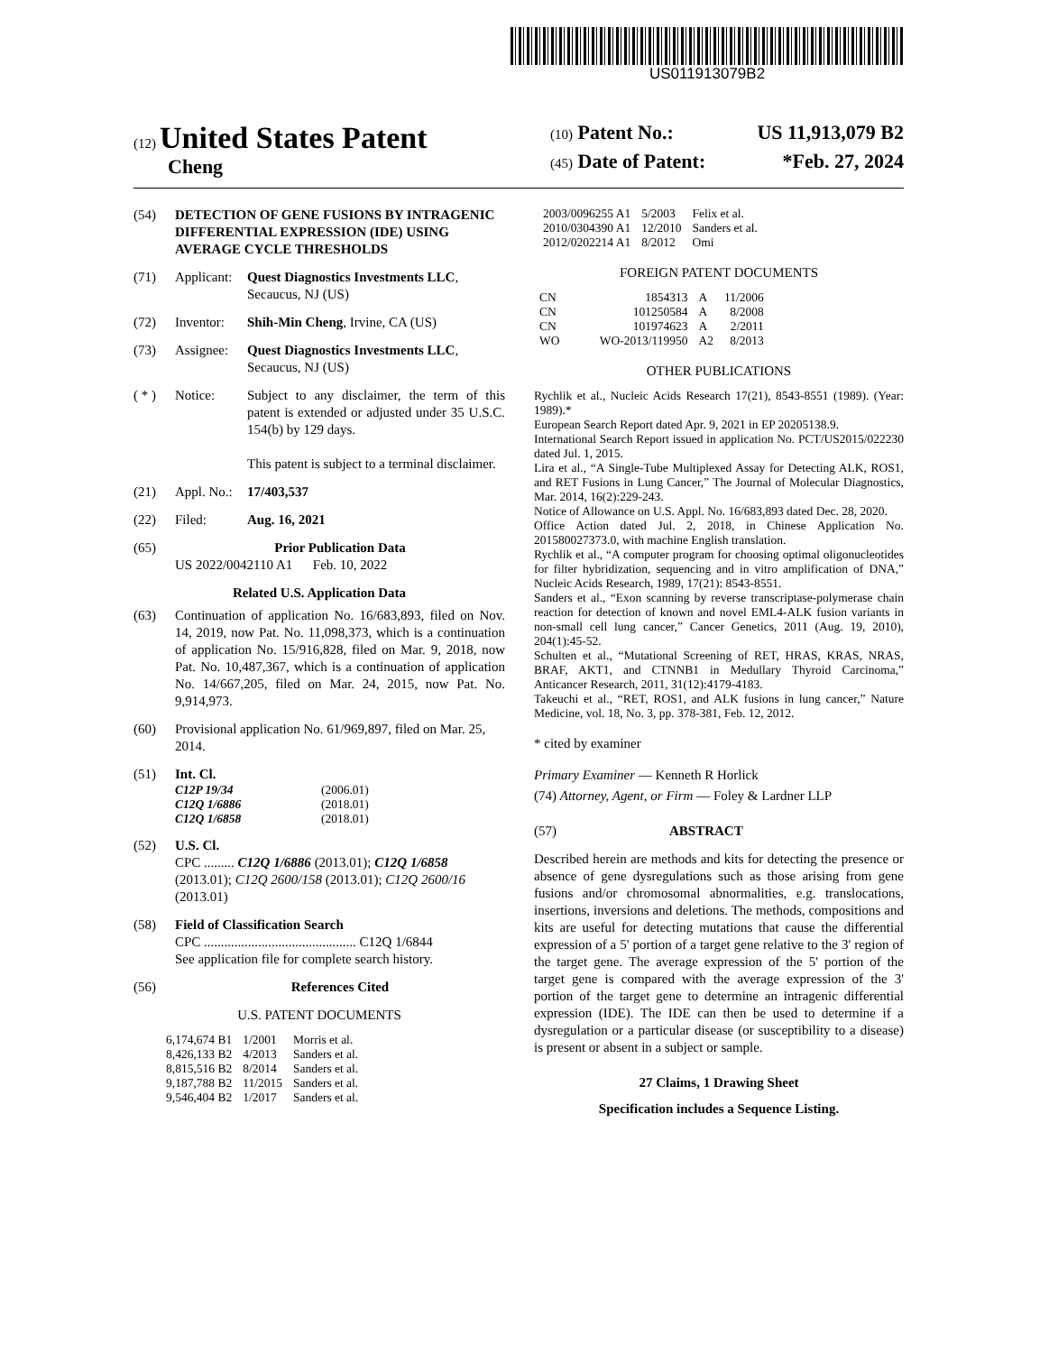US011913079B2
(12) United States Patent
Cheng
(10) Patent No.: US 11,913,079 B2
(45) Date of Patent: *Feb. 27, 2024
(54) DETECTION OF GENE FUSIONS BY INTRAGENIC DIFFERENTIAL EXPRESSION (IDE) USING AVERAGE CYCLE THRESHOLDS
(71) Applicant: Quest Diagnostics Investments LLC,
Secaucus, NJ (US)
(72) Inventor: Shih-Min Cheng, Irvine, CA (US)
(73) Assignee: Quest Diagnostics Investments LLC,
Secaucus, NJ (US)
( * ) Notice: Subject to any disclaimer, the term of this patent is extended or adjusted under 35 U.S.C. 154(b) by 129 days.
This patent is subject to a terminal disclaimer.
(21) Appl. No.: 17/403,537
(22) Filed: Aug. 16, 2021
(65) Prior Publication Data
US 2022/0042110 A1 Feb. 10, 2022
Related U.S. Application Data
(63) Continuation of application No. 16/683,893, filed on Nov. 14, 2019, now Pat. No. 11,098,373, which is a continuation of application No. 15/916,828, filed on Mar. 9, 2018, now Pat. No. 10,487,367, which is a continuation of application No. 14/667,205, filed on Mar. 24, 2015, now Pat. No. 9,914,973.
(60) Provisional application No. 61/969,897, filed on Mar. 25, 2014.
(51) Int. Cl.
| C12P 19/34 | (2006.01) |
| C12Q 1/6886 | (2018.01) |
| C12Q 1/6858 | (2018.01) |
(52) U.S. Cl.
CPC ......... C12Q 1/6886 (2013.01); C12Q 1/6858 (2013.01); C12Q 2600/158 (2013.01); C12Q 2600/16 (2013.01)
(58) Field of Classification Search
CPC ............................................. C12Q 1/6844
See application file for complete search history.
(56) References Cited
U.S. PATENT DOCUMENTS
| 6,174,674 B1 | 1/2001 | Morris et al. |
| 8,426,133 B2 | 4/2013 | Sanders et al. |
| 8,815,516 B2 | 8/2014 | Sanders et al. |
| 9,187,788 B2 | 11/2015 | Sanders et al. |
| 9,546,404 B2 | 1/2017 | Sanders et al. |
| 2003/0096255 A1 | 5/2003 | Felix et al. |
| 2010/0304390 A1 | 12/2010 | Sanders et al. |
| 2012/0202214 A1 | 8/2012 | Omi |
FOREIGN PATENT DOCUMENTS
| CN | 1854313 | A | 11/2006 |
| CN | 101250584 | A | 8/2008 |
| CN | 101974623 | A | 2/2011 |
| WO | WO-2013/119950 | A2 | 8/2013 |
OTHER PUBLICATIONS
Rychlik et al., Nucleic Acids Research 17(21), 8543-8551 (1989). (Year: 1989).*
European Search Report dated Apr. 9, 2021 in EP 20205138.9.
International Search Report issued in application No. PCT/US2015/022230 dated Jul. 1, 2015.
Lira et al., “A Single-Tube Multiplexed Assay for Detecting ALK, ROS1, and RET Fusions in Lung Cancer,” The Journal of Molecular Diagnostics, Mar. 2014, 16(2):229-243.
Notice of Allowance on U.S. Appl. No. 16/683,893 dated Dec. 28, 2020.
Office Action dated Jul. 2, 2018, in Chinese Application No. 201580027373.0, with machine English translation.
Rychlik et al., “A computer program for choosing optimal oligonucleotides for filter hybridization, sequencing and in vitro amplification of DNA,” Nucleic Acids Research, 1989, 17(21): 8543-8551.
Sanders et al., “Exon scanning by reverse transcriptase-polymerase chain reaction for detection of known and novel EML4-ALK fusion variants in non-small cell lung cancer,” Cancer Genetics, 2011 (Aug. 19, 2010), 204(1):45-52.
Schulten et al., “Mutational Screening of RET, HRAS, KRAS, NRAS, BRAF, AKT1, and CTNNB1 in Medullary Thyroid Carcinoma,” Anticancer Research, 2011, 31(12):4179-4183.
Takeuchi et al., “RET, ROS1, and ALK fusions in lung cancer,” Nature Medicine, vol. 18, No. 3, pp. 378-381, Feb. 12, 2012.
* cited by examiner
Primary Examiner — Kenneth R Horlick
(74) Attorney, Agent, or Firm — Foley & Lardner LLP
(57) ABSTRACT
Described herein are methods and kits for detecting the presence or absence of gene dysregulations such as those arising from gene fusions and/or chromosomal abnormalities, e.g. translocations, insertions, inversions and deletions. The methods, compositions and kits are useful for detecting mutations that cause the differential expression of a 5' portion of a target gene relative to the 3' region of the target gene. The average expression of the 5' portion of the target gene is compared with the average expression of the 3' portion of the target gene to determine an intragenic differential expression (IDE). The IDE can then be used to determine if a dysregulation or a particular disease (or susceptibility to a disease) is present or absent in a subject or sample.
27 Claims, 1 Drawing Sheet
Specification includes a Sequence Listing.